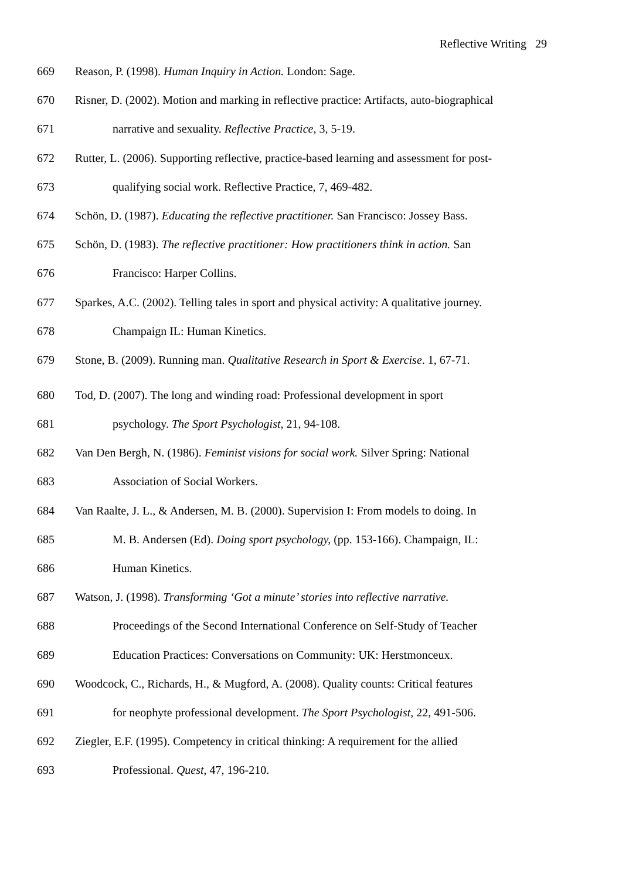Reflective Writing 29
669 Reason, P. (1998). Human Inquiry in Action. London: Sage.
670 Risner, D. (2002). Motion and marking in reflective practice: Artifacts, auto-biographical
671 narrative and sexuality. Reflective Practice, 3, 5-19.
672 Rutter, L. (2006). Supporting reflective, practice-based learning and assessment for post-
673 qualifying social work. Reflective Practice, 7, 469-482.
674 Schön, D. (1987). Educating the reflective practitioner. San Francisco: Jossey Bass.
675 Schön, D. (1983). The reflective practitioner: How practitioners think in action. San
676 Francisco: Harper Collins.
677 Sparkes, A.C. (2002). Telling tales in sport and physical activity: A qualitative journey.
678 Champaign IL: Human Kinetics.
679 Stone, B. (2009). Running man. Qualitative Research in Sport & Exercise. 1, 67-71.
680 Tod, D. (2007). The long and winding road: Professional development in sport
681 psychology. The Sport Psychologist, 21, 94-108.
682 Van Den Bergh, N. (1986). Feminist visions for social work. Silver Spring: National
683 Association of Social Workers.
684 Van Raalte, J. L., & Andersen, M. B. (2000). Supervision I: From models to doing. In
685 M. B. Andersen (Ed). Doing sport psychology, (pp. 153-166). Champaign, IL:
686 Human Kinetics.
687 Watson, J. (1998). Transforming ‘Got a minute’ stories into reflective narrative.
688 Proceedings of the Second International Conference on Self-Study of Teacher
689 Education Practices: Conversations on Community: UK: Herstmonceux.
690 Woodcock, C., Richards, H., & Mugford, A. (2008). Quality counts: Critical features
691 for neophyte professional development. The Sport Psychologist, 22, 491-506.
692 Ziegler, E.F. (1995). Competency in critical thinking: A requirement for the allied
693 Professional. Quest, 47, 196-210.